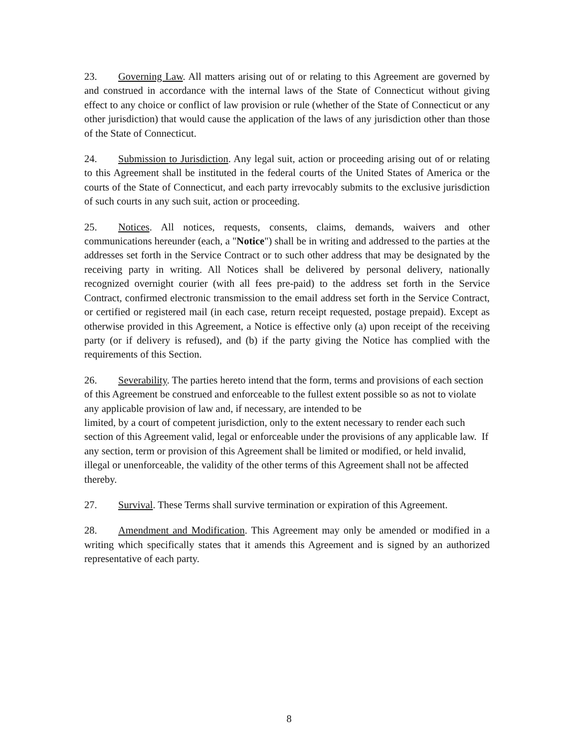23. Governing Law. All matters arising out of or relating to this Agreement are governed by and construed in accordance with the internal laws of the State of Connecticut without giving effect to any choice or conflict of law provision or rule (whether of the State of Connecticut or any other jurisdiction) that would cause the application of the laws of any jurisdiction other than those of the State of Connecticut.
24. Submission to Jurisdiction. Any legal suit, action or proceeding arising out of or relating to this Agreement shall be instituted in the federal courts of the United States of America or the courts of the State of Connecticut, and each party irrevocably submits to the exclusive jurisdiction of such courts in any such suit, action or proceeding.
25. Notices. All notices, requests, consents, claims, demands, waivers and other communications hereunder (each, a "Notice") shall be in writing and addressed to the parties at the addresses set forth in the Service Contract or to such other address that may be designated by the receiving party in writing. All Notices shall be delivered by personal delivery, nationally recognized overnight courier (with all fees pre-paid) to the address set forth in the Service Contract, confirmed electronic transmission to the email address set forth in the Service Contract, or certified or registered mail (in each case, return receipt requested, postage prepaid). Except as otherwise provided in this Agreement, a Notice is effective only (a) upon receipt of the receiving party (or if delivery is refused), and (b) if the party giving the Notice has complied with the requirements of this Section.
26. Severability. The parties hereto intend that the form, terms and provisions of each section of this Agreement be construed and enforceable to the fullest extent possible so as not to violate any applicable provision of law and, if necessary, are intended to be
limited, by a court of competent jurisdiction, only to the extent necessary to render each such section of this Agreement valid, legal or enforceable under the provisions of any applicable law. If any section, term or provision of this Agreement shall be limited or modified, or held invalid, illegal or unenforceable, the validity of the other terms of this Agreement shall not be affected thereby.
27. Survival. These Terms shall survive termination or expiration of this Agreement.
28. Amendment and Modification. This Agreement may only be amended or modified in a writing which specifically states that it amends this Agreement and is signed by an authorized representative of each party.
8